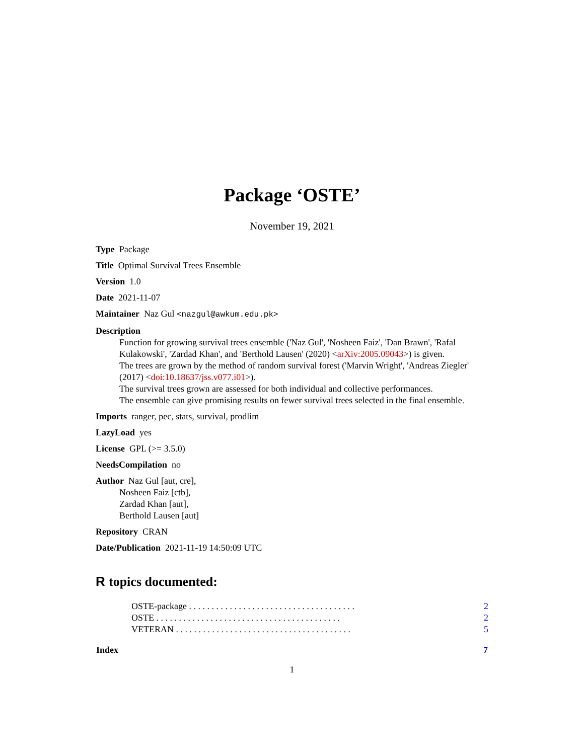Package ‘OSTE’
November 19, 2021
Type Package
Title Optimal Survival Trees Ensemble
Version 1.0
Date 2021-11-07
Maintainer Naz Gul <nazgul@awkum.edu.pk>
Description
Function for growing survival trees ensemble ('Naz Gul', 'Nosheen Faiz', 'Dan Brawn', 'Rafal Kulakowski', 'Zardad Khan', and 'Berthold Lausen' (2020) <arXiv:2005.09043>) is given.
The trees are grown by the method of random survival forest ('Marvin Wright', 'Andreas Ziegler' (2017) <doi:10.18637/jss.v077.i01>).
The survival trees grown are assessed for both individual and collective performances.
The ensemble can give promising results on fewer survival trees selected in the final ensemble.
Imports ranger, pec, stats, survival, prodlim
LazyLoad yes
License GPL (>= 3.5.0)
NeedsCompilation no
Author Naz Gul [aut, cre],
Nosheen Faiz [ctb],
Zardad Khan [aut],
Berthold Lausen [aut]
Repository CRAN
Date/Publication 2021-11-19 14:50:09 UTC
R topics documented:
| OSTE-package . . . . . . . . . . . . . . . . . . . . . . . . . . . . . . . . . . . . . | 2 |
| OSTE . . . . . . . . . . . . . . . . . . . . . . . . . . . . . . . . . . . . . . . . . | 2 |
| VETERAN . . . . . . . . . . . . . . . . . . . . . . . . . . . . . . . . . . . . . . . | 5 |
| Index | 7 |
1